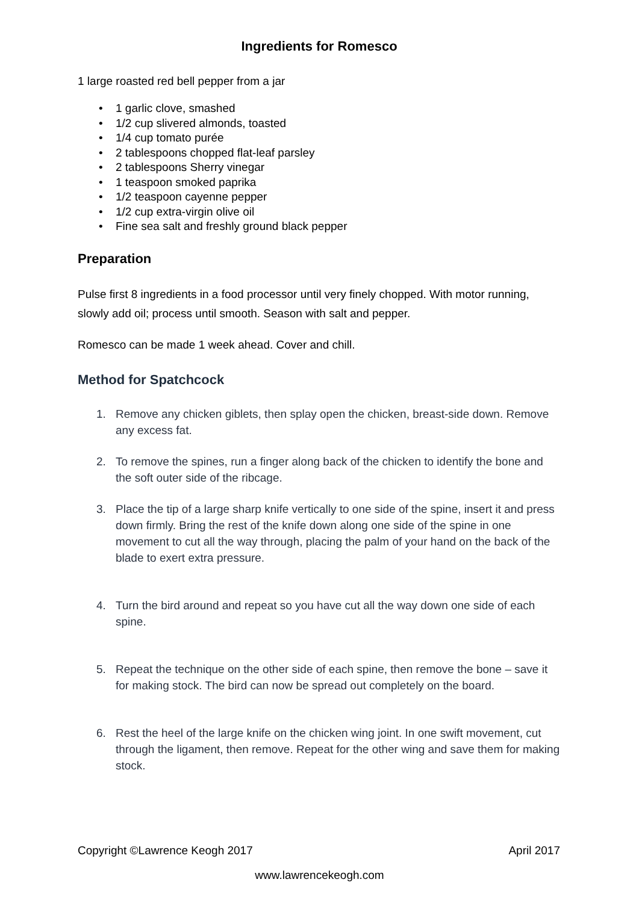Ingredients for Romesco
1 large roasted red bell pepper from a jar
• 1 garlic clove, smashed
• 1/2 cup slivered almonds, toasted
• 1/4 cup tomato purée
• 2 tablespoons chopped flat-leaf parsley
• 2 tablespoons Sherry vinegar
• 1 teaspoon smoked paprika
• 1/2 teaspoon cayenne pepper
• 1/2 cup extra-virgin olive oil
• Fine sea salt and freshly ground black pepper
Preparation
Pulse first 8 ingredients in a food processor until very finely chopped. With motor running, slowly add oil; process until smooth. Season with salt and pepper.
Romesco can be made 1 week ahead. Cover and chill.
Method for Spatchcock
1. Remove any chicken giblets, then splay open the chicken, breast-side down. Remove any excess fat.
2. To remove the spines, run a finger along back of the chicken to identify the bone and the soft outer side of the ribcage.
3. Place the tip of a large sharp knife vertically to one side of the spine, insert it and press down firmly. Bring the rest of the knife down along one side of the spine in one movement to cut all the way through, placing the palm of your hand on the back of the blade to exert extra pressure.
4. Turn the bird around and repeat so you have cut all the way down one side of each spine.
5. Repeat the technique on the other side of each spine, then remove the bone – save it for making stock. The bird can now be spread out completely on the board.
6. Rest the heel of the large knife on the chicken wing joint. In one swift movement, cut through the ligament, then remove. Repeat for the other wing and save them for making stock.
Copyright ©Lawrence Keogh 2017 April 2017
www.lawrencekeogh.com